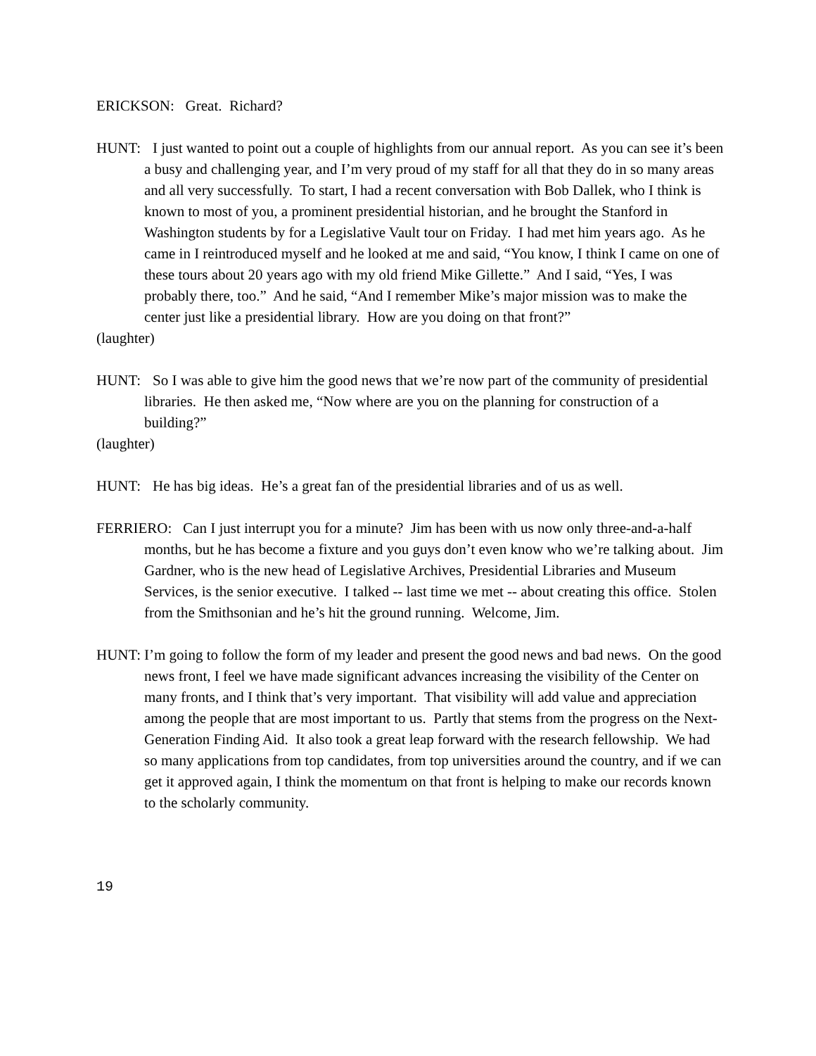ERICKSON: Great. Richard?
HUNT: I just wanted to point out a couple of highlights from our annual report. As you can see it’s been a busy and challenging year, and I’m very proud of my staff for all that they do in so many areas and all very successfully. To start, I had a recent conversation with Bob Dallek, who I think is known to most of you, a prominent presidential historian, and he brought the Stanford in Washington students by for a Legislative Vault tour on Friday. I had met him years ago. As he came in I reintroduced myself and he looked at me and said, “You know, I think I came on one of these tours about 20 years ago with my old friend Mike Gillette.” And I said, “Yes, I was probably there, too.” And he said, “And I remember Mike’s major mission was to make the center just like a presidential library. How are you doing on that front?”
(laughter)
HUNT: So I was able to give him the good news that we’re now part of the community of presidential libraries. He then asked me, “Now where are you on the planning for construction of a building?”
(laughter)
HUNT: He has big ideas. He’s a great fan of the presidential libraries and of us as well.
FERRIERO: Can I just interrupt you for a minute? Jim has been with us now only three-and-a-half months, but he has become a fixture and you guys don’t even know who we’re talking about. Jim Gardner, who is the new head of Legislative Archives, Presidential Libraries and Museum Services, is the senior executive. I talked -- last time we met -- about creating this office. Stolen from the Smithsonian and he’s hit the ground running. Welcome, Jim.
HUNT: I’m going to follow the form of my leader and present the good news and bad news. On the good news front, I feel we have made significant advances increasing the visibility of the Center on many fronts, and I think that’s very important. That visibility will add value and appreciation among the people that are most important to us. Partly that stems from the progress on the Next-Generation Finding Aid. It also took a great leap forward with the research fellowship. We had so many applications from top candidates, from top universities around the country, and if we can get it approved again, I think the momentum on that front is helping to make our records known to the scholarly community.
19